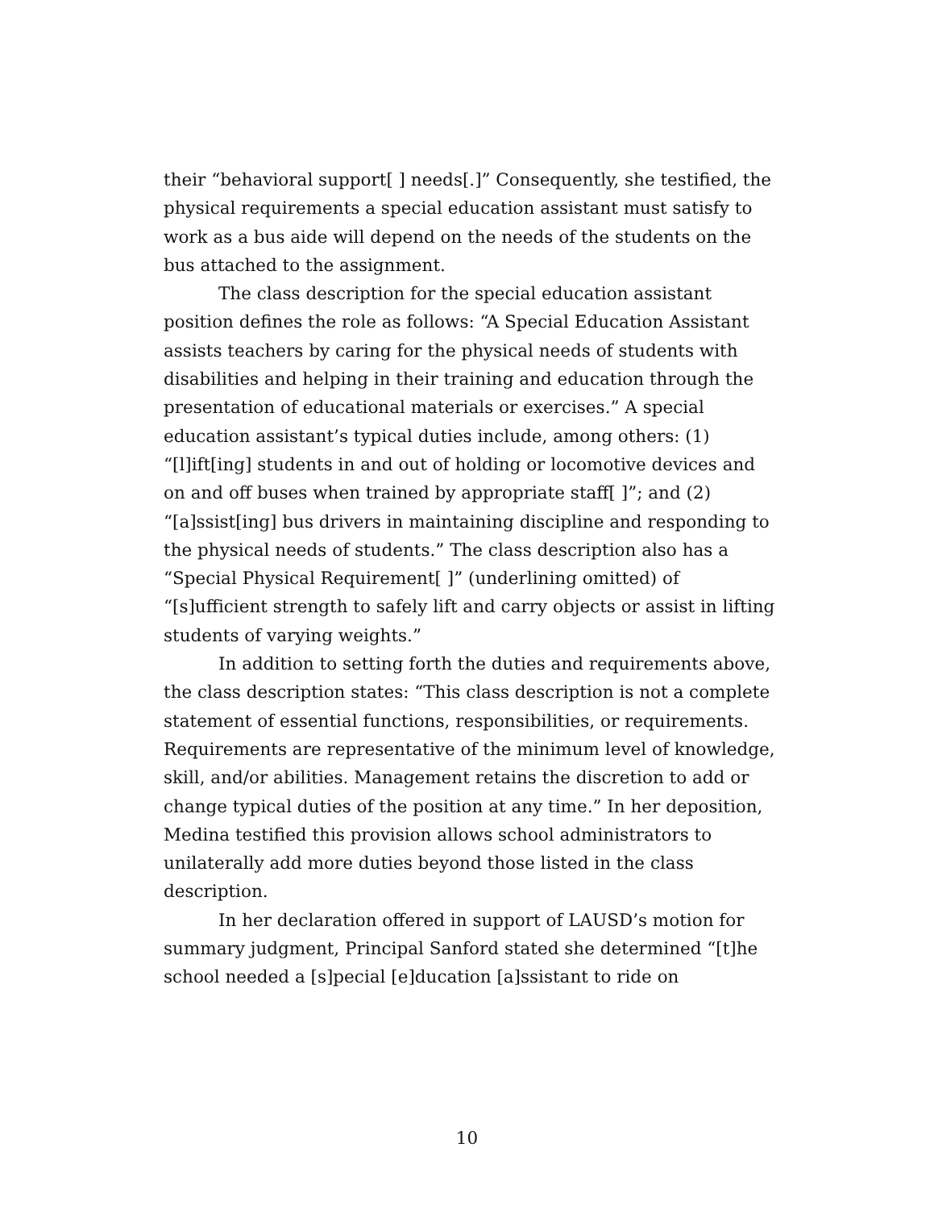their “behavioral support[ ] needs[.]” Consequently, she testified, the physical requirements a special education assistant must satisfy to work as a bus aide will depend on the needs of the students on the bus attached to the assignment.
The class description for the special education assistant position defines the role as follows: “A Special Education Assistant assists teachers by caring for the physical needs of students with disabilities and helping in their training and education through the presentation of educational materials or exercises.” A special education assistant’s typical duties include, among others: (1) “[l]ift[ing] students in and out of holding or locomotive devices and on and off buses when trained by appropriate staff[ ]”; and (2) “[a]ssist[ing] bus drivers in maintaining discipline and responding to the physical needs of students.” The class description also has a “Special Physical Requirement[ ]” (underlining omitted) of “[s]ufficient strength to safely lift and carry objects or assist in lifting students of varying weights.”
In addition to setting forth the duties and requirements above, the class description states: “This class description is not a complete statement of essential functions, responsibilities, or requirements. Requirements are representative of the minimum level of knowledge, skill, and/or abilities. Management retains the discretion to add or change typical duties of the position at any time.” In her deposition, Medina testified this provision allows school administrators to unilaterally add more duties beyond those listed in the class description.
In her declaration offered in support of LAUSD’s motion for summary judgment, Principal Sanford stated she determined “[t]he school needed a [s]pecial [e]ducation [a]ssistant to ride on
10